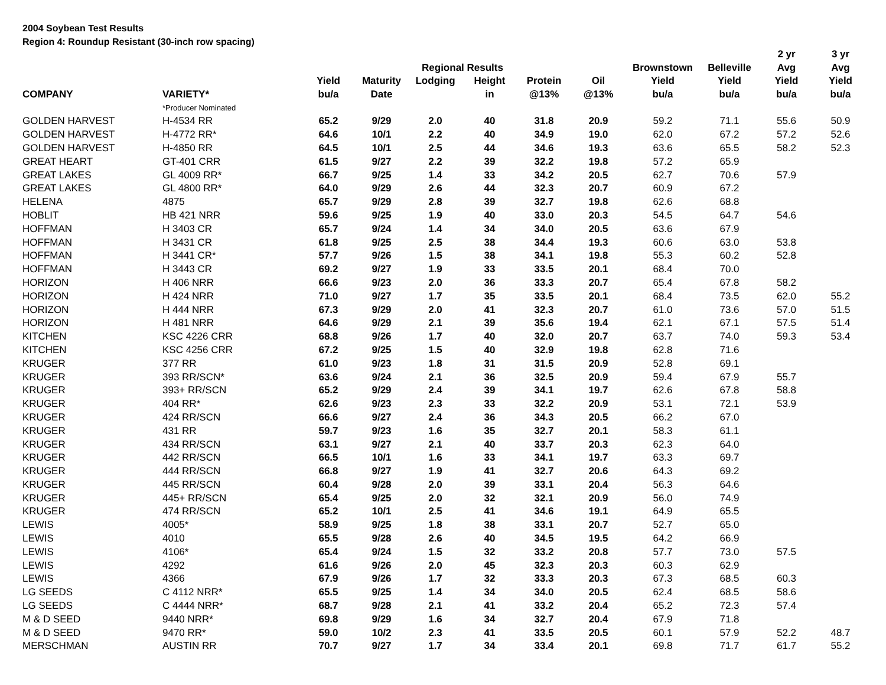2004 Soybean Test Results
Region 4: Roundup Resistant (30-inch row spacing)
| | | | | | | | | | | 2 yr | 3 yr |
| --- | --- | --- | --- | --- | --- | --- | --- | --- | --- | --- | --- |
| | | | | Regional Results | | | | Brownstown | Belleville | Avg | Avg |
| | | Yield | Maturity | Lodging | Height | Protein | Oil | Yield | Yield | Yield | Yield |
| COMPANY | VARIETY* | bu/a | Date | | in | @13% | @13% | bu/a | bu/a | bu/a | bu/a |
| | *Producer Nominated | | | | | | | | | | |
| GOLDEN HARVEST | H-4534 RR | 65.2 | 9/29 | 2.0 | 40 | 31.8 | 20.9 | 59.2 | 71.1 | 55.6 | 50.9 |
| GOLDEN HARVEST | H-4772 RR* | 64.6 | 10/1 | 2.2 | 40 | 34.9 | 19.0 | 62.0 | 67.2 | 57.2 | 52.6 |
| GOLDEN HARVEST | H-4850 RR | 64.5 | 10/1 | 2.5 | 44 | 34.6 | 19.3 | 63.6 | 65.5 | 58.2 | 52.3 |
| GREAT HEART | GT-401 CRR | 61.5 | 9/27 | 2.2 | 39 | 32.2 | 19.8 | 57.2 | 65.9 | | |
| GREAT LAKES | GL 4009 RR* | 66.7 | 9/25 | 1.4 | 33 | 34.2 | 20.5 | 62.7 | 70.6 | 57.9 | |
| GREAT LAKES | GL 4800 RR* | 64.0 | 9/29 | 2.6 | 44 | 32.3 | 20.7 | 60.9 | 67.2 | | |
| HELENA | 4875 | 65.7 | 9/29 | 2.8 | 39 | 32.7 | 19.8 | 62.6 | 68.8 | | |
| HOBLIT | HB 421 NRR | 59.6 | 9/25 | 1.9 | 40 | 33.0 | 20.3 | 54.5 | 64.7 | 54.6 | |
| HOFFMAN | H 3403 CR | 65.7 | 9/24 | 1.4 | 34 | 34.0 | 20.5 | 63.6 | 67.9 | | |
| HOFFMAN | H 3431 CR | 61.8 | 9/25 | 2.5 | 38 | 34.4 | 19.3 | 60.6 | 63.0 | 53.8 | |
| HOFFMAN | H 3441 CR* | 57.7 | 9/26 | 1.5 | 38 | 34.1 | 19.8 | 55.3 | 60.2 | 52.8 | |
| HOFFMAN | H 3443 CR | 69.2 | 9/27 | 1.9 | 33 | 33.5 | 20.1 | 68.4 | 70.0 | | |
| HORIZON | H 406 NRR | 66.6 | 9/23 | 2.0 | 36 | 33.3 | 20.7 | 65.4 | 67.8 | 58.2 | |
| HORIZON | H 424 NRR | 71.0 | 9/27 | 1.7 | 35 | 33.5 | 20.1 | 68.4 | 73.5 | 62.0 | 55.2 |
| HORIZON | H 444 NRR | 67.3 | 9/29 | 2.0 | 41 | 32.3 | 20.7 | 61.0 | 73.6 | 57.0 | 51.5 |
| HORIZON | H 481 NRR | 64.6 | 9/29 | 2.1 | 39 | 35.6 | 19.4 | 62.1 | 67.1 | 57.5 | 51.4 |
| KITCHEN | KSC 4226 CRR | 68.8 | 9/26 | 1.7 | 40 | 32.0 | 20.7 | 63.7 | 74.0 | 59.3 | 53.4 |
| KITCHEN | KSC 4256 CRR | 67.2 | 9/25 | 1.5 | 40 | 32.9 | 19.8 | 62.8 | 71.6 | | |
| KRUGER | 377 RR | 61.0 | 9/23 | 1.8 | 31 | 31.5 | 20.9 | 52.8 | 69.1 | | |
| KRUGER | 393 RR/SCN* | 63.6 | 9/24 | 2.1 | 36 | 32.5 | 20.9 | 59.4 | 67.9 | 55.7 | |
| KRUGER | 393+ RR/SCN | 65.2 | 9/29 | 2.4 | 39 | 34.1 | 19.7 | 62.6 | 67.8 | 58.8 | |
| KRUGER | 404 RR* | 62.6 | 9/23 | 2.3 | 33 | 32.2 | 20.9 | 53.1 | 72.1 | 53.9 | |
| KRUGER | 424 RR/SCN | 66.6 | 9/27 | 2.4 | 36 | 34.3 | 20.5 | 66.2 | 67.0 | | |
| KRUGER | 431 RR | 59.7 | 9/23 | 1.6 | 35 | 32.7 | 20.1 | 58.3 | 61.1 | | |
| KRUGER | 434 RR/SCN | 63.1 | 9/27 | 2.1 | 40 | 33.7 | 20.3 | 62.3 | 64.0 | | |
| KRUGER | 442 RR/SCN | 66.5 | 10/1 | 1.6 | 33 | 34.1 | 19.7 | 63.3 | 69.7 | | |
| KRUGER | 444 RR/SCN | 66.8 | 9/27 | 1.9 | 41 | 32.7 | 20.6 | 64.3 | 69.2 | | |
| KRUGER | 445 RR/SCN | 60.4 | 9/28 | 2.0 | 39 | 33.1 | 20.4 | 56.3 | 64.6 | | |
| KRUGER | 445+ RR/SCN | 65.4 | 9/25 | 2.0 | 32 | 32.1 | 20.9 | 56.0 | 74.9 | | |
| KRUGER | 474 RR/SCN | 65.2 | 10/1 | 2.5 | 41 | 34.6 | 19.1 | 64.9 | 65.5 | | |
| LEWIS | 4005* | 58.9 | 9/25 | 1.8 | 38 | 33.1 | 20.7 | 52.7 | 65.0 | | |
| LEWIS | 4010 | 65.5 | 9/28 | 2.6 | 40 | 34.5 | 19.5 | 64.2 | 66.9 | | |
| LEWIS | 4106* | 65.4 | 9/24 | 1.5 | 32 | 33.2 | 20.8 | 57.7 | 73.0 | 57.5 | |
| LEWIS | 4292 | 61.6 | 9/26 | 2.0 | 45 | 32.3 | 20.3 | 60.3 | 62.9 | | |
| LEWIS | 4366 | 67.9 | 9/26 | 1.7 | 32 | 33.3 | 20.3 | 67.3 | 68.5 | 60.3 | |
| LG SEEDS | C 4112 NRR* | 65.5 | 9/25 | 1.4 | 34 | 34.0 | 20.5 | 62.4 | 68.5 | 58.6 | |
| LG SEEDS | C 4444 NRR* | 68.7 | 9/28 | 2.1 | 41 | 33.2 | 20.4 | 65.2 | 72.3 | 57.4 | |
| M & D SEED | 9440 NRR* | 69.8 | 9/29 | 1.6 | 34 | 32.7 | 20.4 | 67.9 | 71.8 | | |
| M & D SEED | 9470 RR* | 59.0 | 10/2 | 2.3 | 41 | 33.5 | 20.5 | 60.1 | 57.9 | 52.2 | 48.7 |
| MERSCHMAN | AUSTIN RR | 70.7 | 9/27 | 1.7 | 34 | 33.4 | 20.1 | 69.8 | 71.7 | 61.7 | 55.2 |